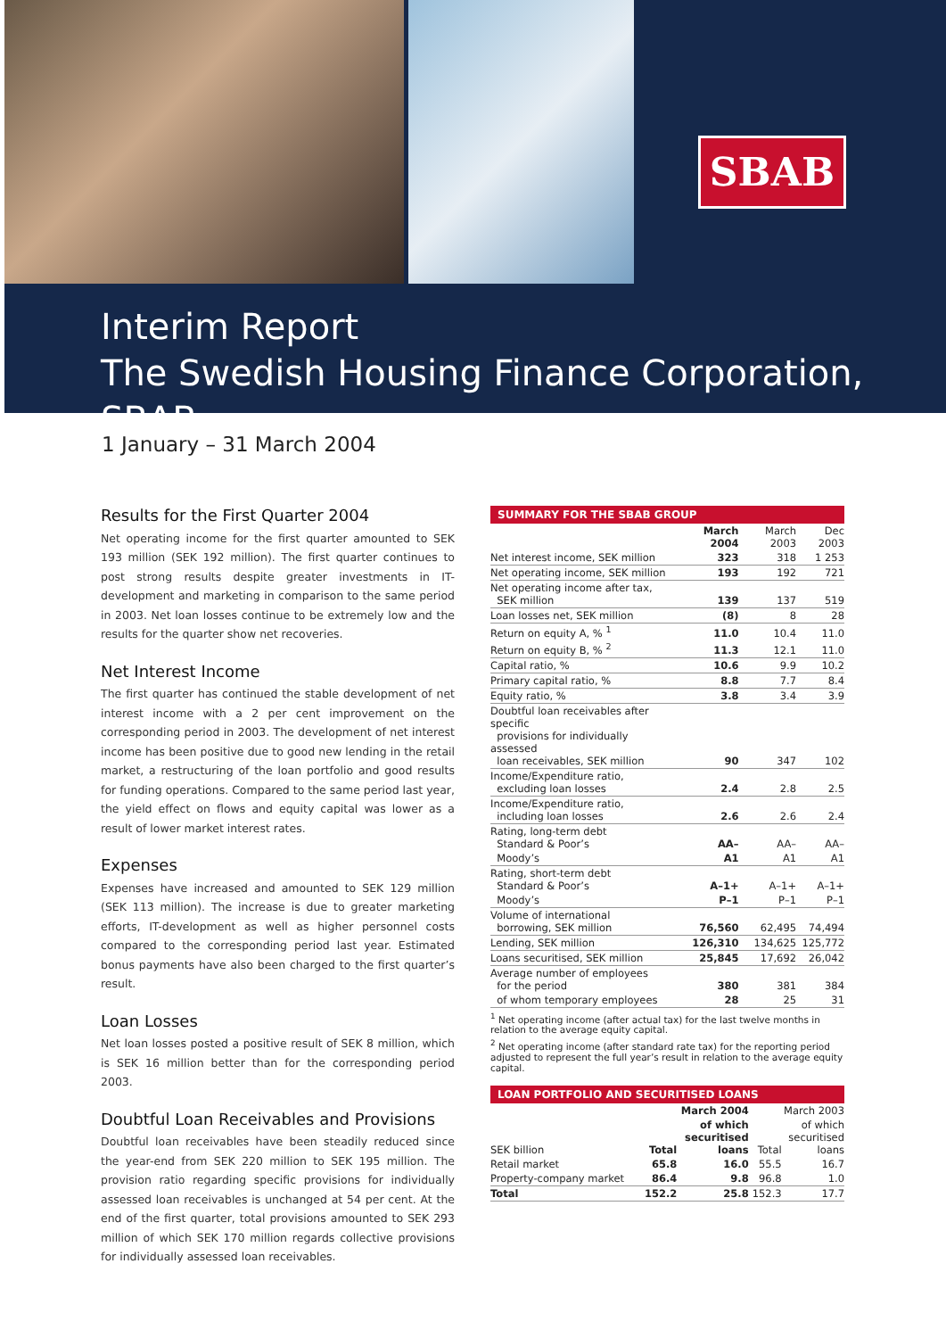SBAB
Interim Report
The Swedish Housing Finance Corporation, SBAB
1 January – 31 March 2004
Results for the First Quarter 2004
Net operating income for the first quarter amounted to SEK 193 million (SEK 192 million). The first quarter continues to post strong results despite greater investments in IT-development and marketing in comparison to the same period in 2003. Net loan losses continue to be extremely low and the results for the quarter show net recoveries.
Net Interest Income
The first quarter has continued the stable development of net interest income with a 2 per cent improvement on the corresponding period in 2003. The development of net interest income has been positive due to good new lending in the retail market, a restructuring of the loan portfolio and good results for funding operations. Compared to the same period last year, the yield effect on flows and equity capital was lower as a result of lower market interest rates.
Expenses
Expenses have increased and amounted to SEK 129 million (SEK 113 million). The increase is due to greater marketing efforts, IT-development as well as higher personnel costs compared to the corresponding period last year. Estimated bonus payments have also been charged to the first quarter’s result.
Loan Losses
Net loan losses posted a positive result of SEK 8 million, which is SEK 16 million better than for the corresponding period 2003.
Doubtful Loan Receivables and Provisions
Doubtful loan receivables have been steadily reduced since the year-end from SEK 220 million to SEK 195 million. The provision ratio regarding specific provisions for individually assessed loan receivables is unchanged at 54 per cent. At the end of the first quarter, total provisions amounted to SEK 293 million of which SEK 170 million regards collective provisions for individually assessed loan receivables.
SUMMARY FOR THE SBAB GROUP
| | March 2004 | March 2003 | Dec 2003 |
| --- | --- | --- | --- |
| Net interest income, SEK million | 323 | 318 | 1 253 |
| Net operating income, SEK million | 193 | 192 | 721 |
| Net operating income after tax, SEK million | 139 | 137 | 519 |
| Loan losses net, SEK million | (8) | 8 | 28 |
| Return on equity A, % <sup>1</sup> | 11.0 | 10.4 | 11.0 |
| Return on equity B, % <sup>2</sup> | 11.3 | 12.1 | 11.0 |
| Capital ratio, % | 10.6 | 9.9 | 10.2 |
| Primary capital ratio, % | 8.8 | 7.7 | 8.4 |
| Equity ratio, % | 3.8 | 3.4 | 3.9 |
| Doubtful loan receivables after specific provisions for individually assessed loan receivables, SEK million | 90 | 347 | 102 |
| Income/Expenditure ratio, excluding loan losses | 2.4 | 2.8 | 2.5 |
| Income/Expenditure ratio, including loan losses | 2.6 | 2.6 | 2.4 |
| Rating, long-term debt Standard & Poor’s | AA– | AA– | AA– |
| Moody’s | A1 | A1 | A1 |
| Rating, short-term debt Standard & Poor’s | A–1+ | A–1+ | A–1+ |
| Moody’s | P–1 | P–1 | P–1 |
| Volume of international borrowing, SEK million | 76,560 | 62,495 | 74,494 |
| Lending, SEK million | 126,310 | 134,625 | 125,772 |
| Loans securitised, SEK million | 25,845 | 17,692 | 26,042 |
| Average number of employees for the period | 380 | 381 | 384 |
| of whom temporary employees | 28 | 25 | 31 |
<sup>1</sup> Net operating income (after actual tax) for the last twelve months in relation to the average equity capital.
<sup>2</sup> Net operating income (after standard rate tax) for the reporting period adjusted to represent the full year’s result in relation to the average equity capital.
LOAN PORTFOLIO AND SECURITISED LOANS
| | March 2004 | | March 2003 | |
| --- | --- | --- | --- | --- |
| SEK billion | Total | of which securitised loans | Total | of which securitised loans |
| Retail market | 65.8 | 16.0 | 55.5 | 16.7 |
| Property-company market | 86.4 | 9.8 | 96.8 | 1.0 |
| Total | 152.2 | 25.8 | 152.3 | 17.7 |